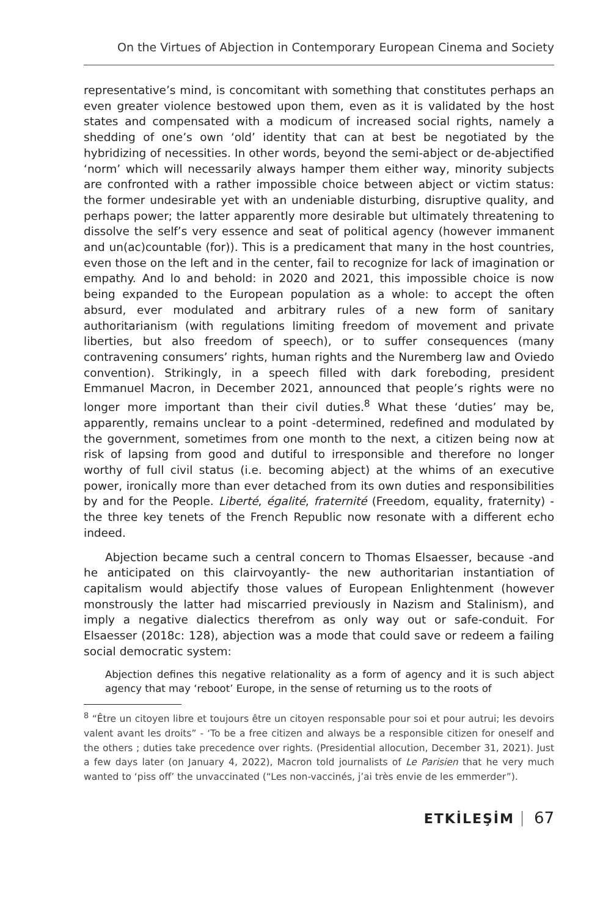On the Virtues of Abjection in Contemporary European Cinema and Society
representative’s mind, is concomitant with something that constitutes perhaps an even greater violence bestowed upon them, even as it is validated by the host states and compensated with a modicum of increased social rights, namely a shedding of one’s own ‘old’ identity that can at best be negotiated by the hybridizing of necessities. In other words, beyond the semi-abject or de-abjectified ‘norm’ which will necessarily always hamper them either way, minority subjects are confronted with a rather impossible choice between abject or victim status: the former undesirable yet with an undeniable disturbing, disruptive quality, and perhaps power; the latter apparently more desirable but ultimately threatening to dissolve the self’s very essence and seat of political agency (however immanent and un(ac)countable (for)). This is a predicament that many in the host countries, even those on the left and in the center, fail to recognize for lack of imagination or empathy. And lo and behold: in 2020 and 2021, this impossible choice is now being expanded to the European population as a whole: to accept the often absurd, ever modulated and arbitrary rules of a new form of sanitary authoritarianism (with regulations limiting freedom of movement and private liberties, but also freedom of speech), or to suffer consequences (many contravening consumers’ rights, human rights and the Nuremberg law and Oviedo convention). Strikingly, in a speech filled with dark foreboding, president Emmanuel Macron, in December 2021, announced that people’s rights were no longer more important than their civil duties.<sup>8</sup> What these ‘duties’ may be, apparently, remains unclear to a point -determined, redefined and modulated by the government, sometimes from one month to the next, a citizen being now at risk of lapsing from good and dutiful to irresponsible and therefore no longer worthy of full civil status (i.e. becoming abject) at the whims of an executive power, ironically more than ever detached from its own duties and responsibilities by and for the People. Liberté, égalité, fraternité (Freedom, equality, fraternity) -the three key tenets of the French Republic now resonate with a different echo indeed.
Abjection became such a central concern to Thomas Elsaesser, because -and he anticipated on this clairvoyantly- the new authoritarian instantiation of capitalism would abjectify those values of European Enlightenment (however monstrously the latter had miscarried previously in Nazism and Stalinism), and imply a negative dialectics therefrom as only way out or safe-conduit. For Elsaesser (2018c: 128), abjection was a mode that could save or redeem a failing social democratic system:
Abjection defines this negative relationality as a form of agency and it is such abject agency that may ‘reboot’ Europe, in the sense of returning us to the roots of
<sup>8</sup> “Être un citoyen libre et toujours être un citoyen responsable pour soi et pour autrui; les devoirs valent avant les droits” - ‘To be a free citizen and always be a responsible citizen for oneself and the others ; duties take precedence over rights. (Presidential allocution, December 31, 2021). Just a few days later (on January 4, 2022), Macron told journalists of Le Parisien that he very much wanted to ‘piss off’ the unvaccinated (“Les non-vaccinés, j’ai très envie de les emmerder”).
ETKİLEŞİM 67